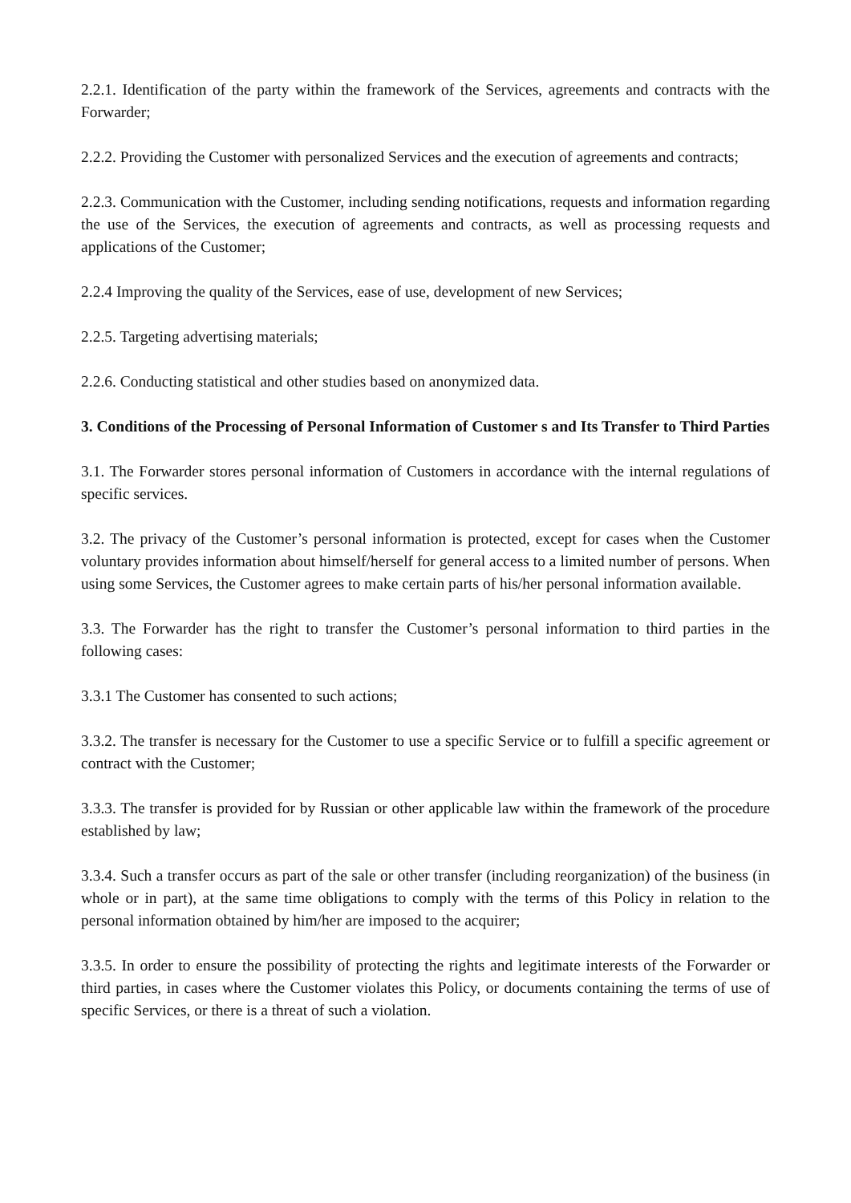2.2.1. Identification of the party within the framework of the Services, agreements and contracts with the Forwarder;
2.2.2. Providing the Customer with personalized Services and the execution of agreements and contracts;
2.2.3. Communication with the Customer, including sending notifications, requests and information regarding the use of the Services, the execution of agreements and contracts, as well as processing requests and applications of the Customer;
2.2.4 Improving the quality of the Services, ease of use, development of new Services;
2.2.5. Targeting advertising materials;
2.2.6. Conducting statistical and other studies based on anonymized data.
3. Conditions of the Processing of Personal Information of Customer s and Its Transfer to Third Parties
3.1. The Forwarder stores personal information of Customers in accordance with the internal regulations of specific services.
3.2. The privacy of the Customer’s personal information is protected, except for cases when the Customer voluntary provides information about himself/herself for general access to a limited number of persons. When using some Services, the Customer agrees to make certain parts of his/her personal information available.
3.3. The Forwarder has the right to transfer the Customer’s personal information to third parties in the following cases:
3.3.1 The Customer has consented to such actions;
3.3.2. The transfer is necessary for the Customer to use a specific Service or to fulfill a specific agreement or contract with the Customer;
3.3.3. The transfer is provided for by Russian or other applicable law within the framework of the procedure established by law;
3.3.4. Such a transfer occurs as part of the sale or other transfer (including reorganization) of the business (in whole or in part), at the same time obligations to comply with the terms of this Policy in relation to the personal information obtained by him/her are imposed to the acquirer;
3.3.5. In order to ensure the possibility of protecting the rights and legitimate interests of the Forwarder or third parties, in cases where the Customer violates this Policy, or documents containing the terms of use of specific Services, or there is a threat of such a violation.